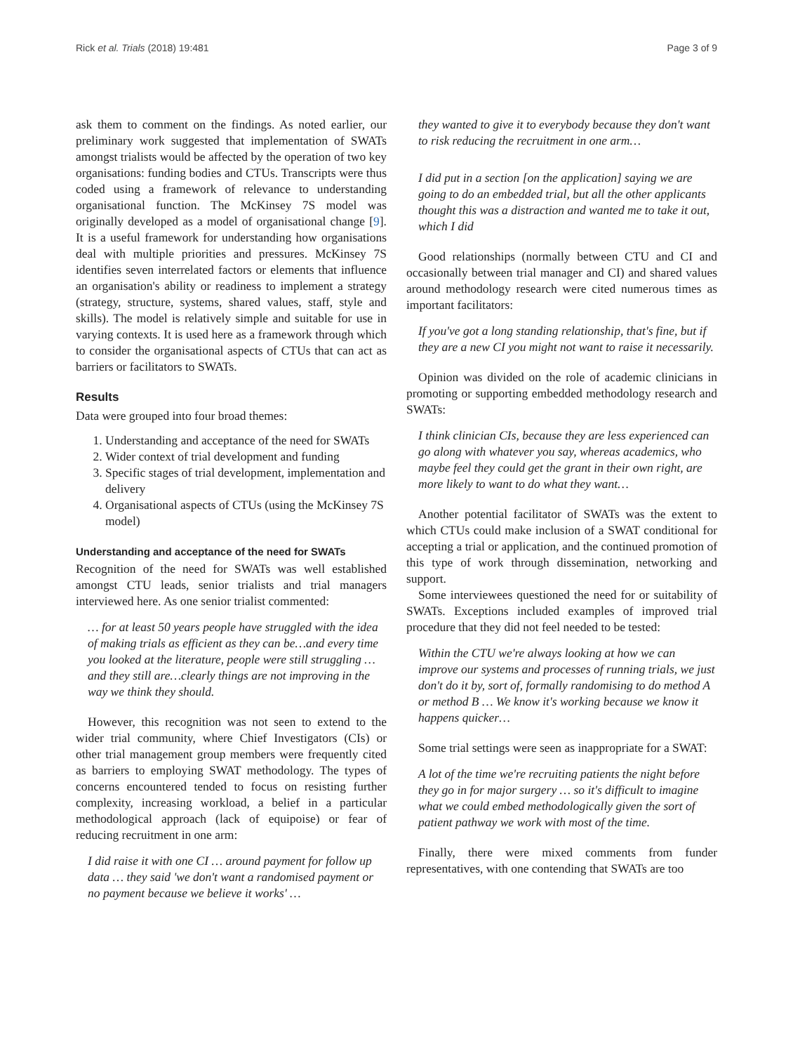Rick et al. Trials (2018) 19:481 Page 3 of 9
ask them to comment on the findings. As noted earlier, our preliminary work suggested that implementation of SWATs amongst trialists would be affected by the operation of two key organisations: funding bodies and CTUs. Transcripts were thus coded using a framework of relevance to understanding organisational function. The McKinsey 7S model was originally developed as a model of organisational change [9]. It is a useful framework for understanding how organisations deal with multiple priorities and pressures. McKinsey 7S identifies seven interrelated factors or elements that influence an organisation's ability or readiness to implement a strategy (strategy, structure, systems, shared values, staff, style and skills). The model is relatively simple and suitable for use in varying contexts. It is used here as a framework through which to consider the organisational aspects of CTUs that can act as barriers or facilitators to SWATs.
Results
Data were grouped into four broad themes:
1. Understanding and acceptance of the need for SWATs
2. Wider context of trial development and funding
3. Specific stages of trial development, implementation and delivery
4. Organisational aspects of CTUs (using the McKinsey 7S model)
Understanding and acceptance of the need for SWATs
Recognition of the need for SWATs was well established amongst CTU leads, senior trialists and trial managers interviewed here. As one senior trialist commented:
… for at least 50 years people have struggled with the idea of making trials as efficient as they can be…and every time you looked at the literature, people were still struggling … and they still are…clearly things are not improving in the way we think they should.
However, this recognition was not seen to extend to the wider trial community, where Chief Investigators (CIs) or other trial management group members were frequently cited as barriers to employing SWAT methodology. The types of concerns encountered tended to focus on resisting further complexity, increasing workload, a belief in a particular methodological approach (lack of equipoise) or fear of reducing recruitment in one arm:
I did raise it with one CI … around payment for follow up data … they said 'we don't want a randomised payment or no payment because we believe it works' …
they wanted to give it to everybody because they don't want to risk reducing the recruitment in one arm…
I did put in a section [on the application] saying we are going to do an embedded trial, but all the other applicants thought this was a distraction and wanted me to take it out, which I did
Good relationships (normally between CTU and CI and occasionally between trial manager and CI) and shared values around methodology research were cited numerous times as important facilitators:
If you've got a long standing relationship, that's fine, but if they are a new CI you might not want to raise it necessarily.
Opinion was divided on the role of academic clinicians in promoting or supporting embedded methodology research and SWATs:
I think clinician CIs, because they are less experienced can go along with whatever you say, whereas academics, who maybe feel they could get the grant in their own right, are more likely to want to do what they want…
Another potential facilitator of SWATs was the extent to which CTUs could make inclusion of a SWAT conditional for accepting a trial or application, and the continued promotion of this type of work through dissemination, networking and support.
Some interviewees questioned the need for or suitability of SWATs. Exceptions included examples of improved trial procedure that they did not feel needed to be tested:
Within the CTU we're always looking at how we can improve our systems and processes of running trials, we just don't do it by, sort of, formally randomising to do method A or method B … We know it's working because we know it happens quicker…
Some trial settings were seen as inappropriate for a SWAT:
A lot of the time we're recruiting patients the night before they go in for major surgery … so it's difficult to imagine what we could embed methodologically given the sort of patient pathway we work with most of the time.
Finally, there were mixed comments from funder representatives, with one contending that SWATs are too